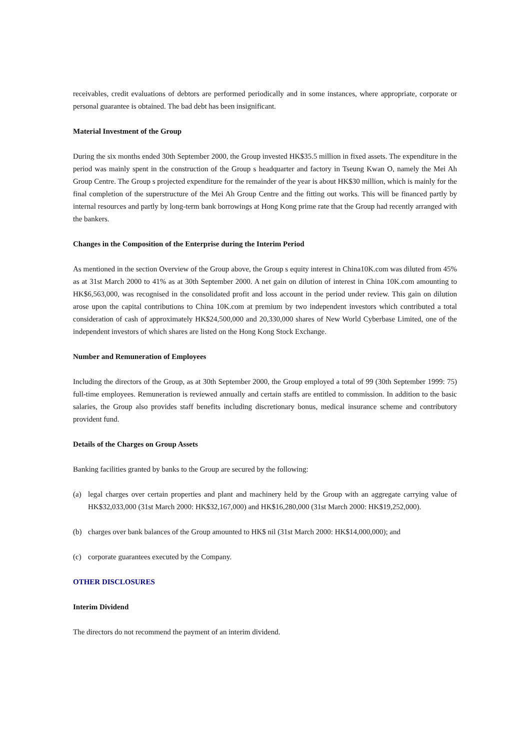receivables, credit evaluations of debtors are performed periodically and in some instances, where appropriate, corporate or personal guarantee is obtained. The bad debt has been insignificant.
Material Investment of the Group
During the six months ended 30th September 2000, the Group invested HK$35.5 million in fixed assets. The expenditure in the period was mainly spent in the construction of the Group s headquarter and factory in Tseung Kwan O, namely the Mei Ah Group Centre. The Group s projected expenditure for the remainder of the year is about HK$30 million, which is mainly for the final completion of the superstructure of the Mei Ah Group Centre and the fitting out works. This will be financed partly by internal resources and partly by long-term bank borrowings at Hong Kong prime rate that the Group had recently arranged with the bankers.
Changes in the Composition of the Enterprise during the Interim Period
As mentioned in the section Overview of the Group above, the Group s equity interest in China10K.com was diluted from 45% as at 31st March 2000 to 41% as at 30th September 2000. A net gain on dilution of interest in China 10K.com amounting to HK$6,563,000, was recognised in the consolidated profit and loss account in the period under review. This gain on dilution arose upon the capital contributions to China 10K.com at premium by two independent investors which contributed a total consideration of cash of approximately HK$24,500,000 and 20,330,000 shares of New World Cyberbase Limited, one of the independent investors of which shares are listed on the Hong Kong Stock Exchange.
Number and Remuneration of Employees
Including the directors of the Group, as at 30th September 2000, the Group employed a total of 99 (30th September 1999: 75) full-time employees. Remuneration is reviewed annually and certain staffs are entitled to commission. In addition to the basic salaries, the Group also provides staff benefits including discretionary bonus, medical insurance scheme and contributory provident fund.
Details of the Charges on Group Assets
Banking facilities granted by banks to the Group are secured by the following:
(a) legal charges over certain properties and plant and machinery held by the Group with an aggregate carrying value of HK$32,033,000 (31st March 2000: HK$32,167,000) and HK$16,280,000 (31st March 2000: HK$19,252,000).
(b) charges over bank balances of the Group amounted to HK$ nil (31st March 2000: HK$14,000,000); and
(c) corporate guarantees executed by the Company.
OTHER DISCLOSURES
Interim Dividend
The directors do not recommend the payment of an interim dividend.